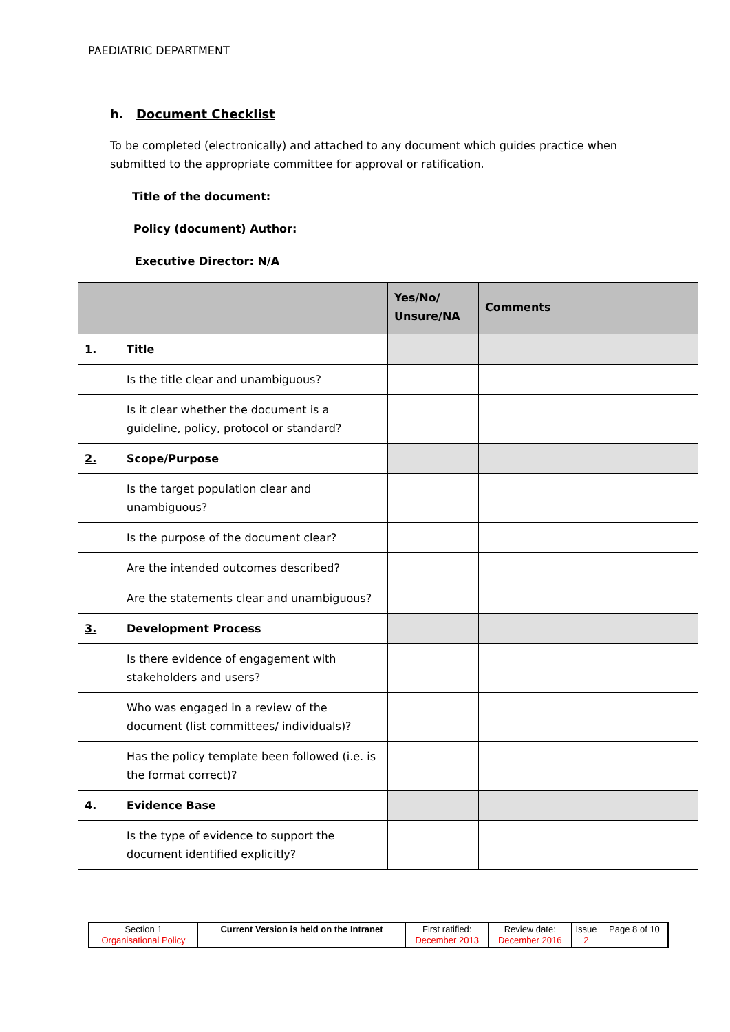PAEDIATRIC DEPARTMENT
h. Document Checklist
To be completed (electronically) and attached to any document which guides practice when submitted to the appropriate committee for approval or ratification.
Title of the document:
Policy (document) Author:
Executive Director: N/A
| | | Yes/No/ Unsure/NA | Comments |
| --- | --- | --- | --- |
| 1. | Title | | |
| | Is the title clear and unambiguous? | | |
| | Is it clear whether the document is a guideline, policy, protocol or standard? | | |
| 2. | Scope/Purpose | | |
| | Is the target population clear and unambiguous? | | |
| | Is the purpose of the document clear? | | |
| | Are the intended outcomes described? | | |
| | Are the statements clear and unambiguous? | | |
| 3. | Development Process | | |
| | Is there evidence of engagement with stakeholders and users? | | |
| | Who was engaged in a review of the document (list committees/ individuals)? | | |
| | Has the policy template been followed (i.e. is the format correct)? | | |
| 4. | Evidence Base | | |
| | Is the type of evidence to support the document identified explicitly? | | |
| Section 1 Organisational Policy | Current Version is held on the Intranet | First ratified: December 2013 | Review date: December 2016 | Issue 2 | Page 8 of 10 |